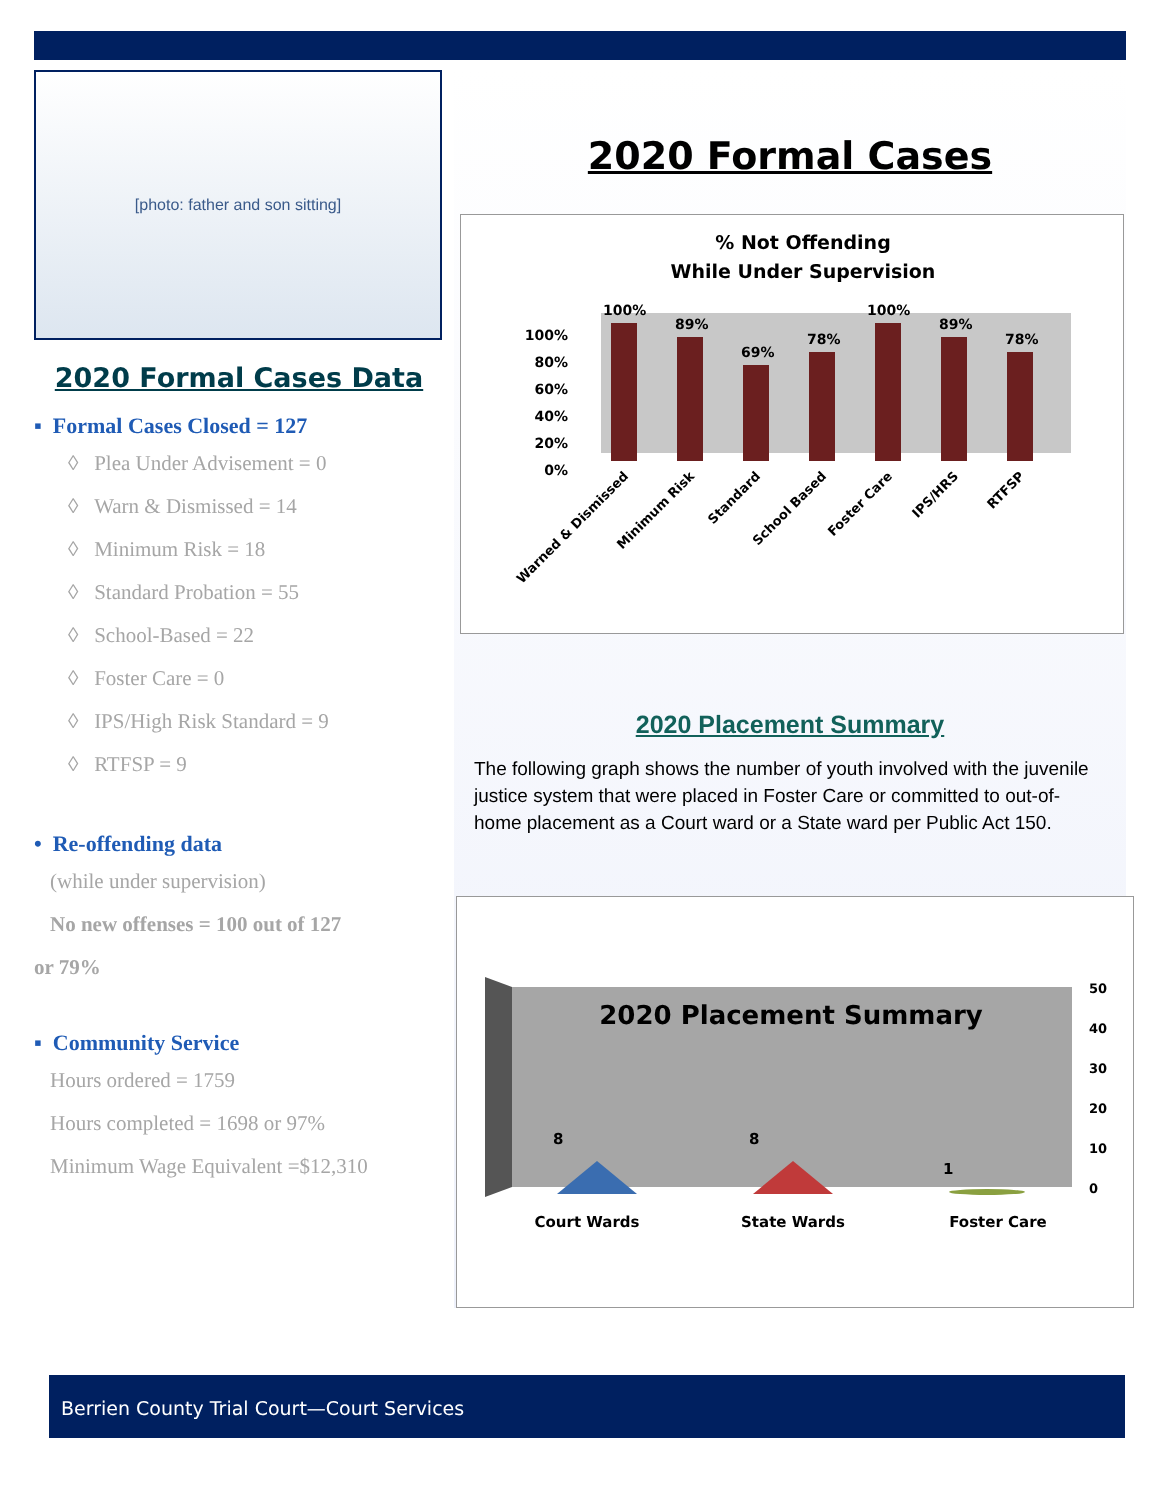[photo: father and son sitting]
2020 Formal Cases Data
▪ Formal Cases Closed = 127
◊ Plea Under Advisement = 0
◊ Warn & Dismissed = 14
◊ Minimum Risk = 18
◊ Standard Probation = 55
◊ School-Based = 22
◊ Foster Care = 0
◊ IPS/High Risk Standard = 9
◊ RTFSP = 9
• Re-offending data
(while under supervision)
No new offenses = 100 out of 127
or 79%
▪ Community Service
Hours ordered = 1759
Hours completed = 1698 or 97%
Minimum Wage Equivalent =$12,310
2020 Formal Cases
% Not Offending
While Under Supervision
100%
80%
60%
40%
20%
0%
100%
89%
69%
78%
100%
89%
78%
Warned & Dismissed
Minimum Risk
Standard
School Based
Foster Care
IPS/HRS
RTFSP
2020 Placement Summary
The following graph shows the number of youth involved with the juvenile justice system that were placed in Foster Care or committed to out-of-home placement as a Court ward or a State ward per Public Act 150.
2020 Placement Summary
50
40
30
20
10
0
8
8
1
Court Wards
State Wards
Foster Care
Berrien County Trial Court—Court Services